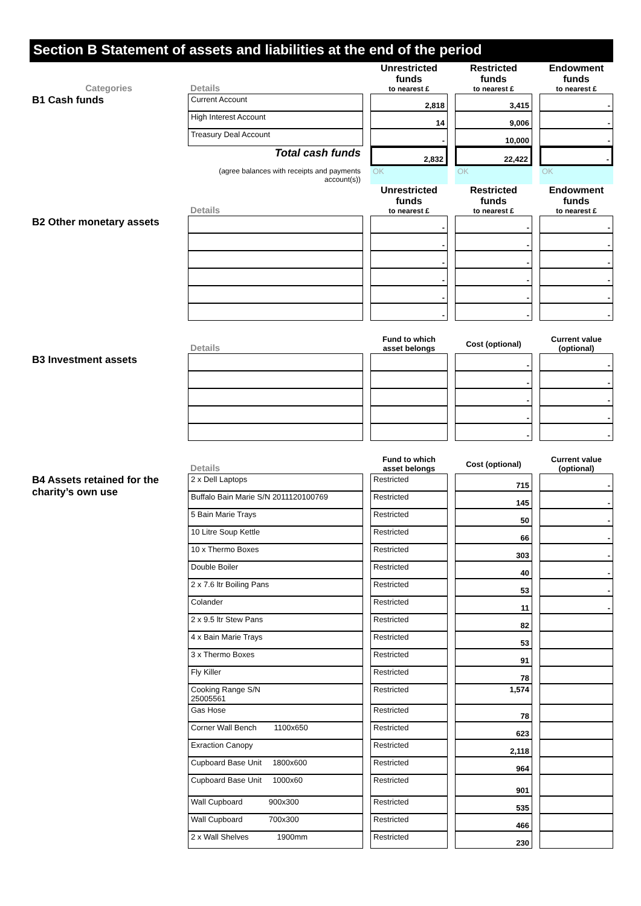Section B Statement of assets and liabilities at the end of the period
| Categories | Details | | Unrestricted funds to nearest £ | | Restricted funds to nearest £ | | Endowment funds to nearest £ |
| B1 Cash funds | Current Account | | 2,818 | | 3,415 | | - |
| | High Interest Account | | 14 | | 9,006 | | - |
| | Treasury Deal Account | | - | | 10,000 | | - |
| | Total cash funds | | 2,832 | | 22,422 | | - |
| | (agree balances with receipts and payments account(s)) | | OK | | OK | | OK |
| | Details | | Unrestricted funds to nearest £ | | Restricted funds to nearest £ | | Endowment funds to nearest £ |
| B2 Other monetary assets | | | - | | - | | - |
| | | | - | | - | | - |
| | | | - | | - | | - |
| | | | - | | - | | - |
| | | | - | | - | | - |
| | | | - | | - | | - |
| | Details | | Fund to which asset belongs | | Cost (optional) | | Current value (optional) |
| B3 Investment assets | | | | | - | | - |
| | | | | | - | | - |
| | | | | | - | | - |
| | | | | | - | | - |
| | | | | | - | | - |
| | Details | | Fund to which asset belongs | | Cost (optional) | | Current value (optional) |
| B4 Assets retained for the charity’s own use | 2 x Dell Laptops | | Restricted | | 715 | | - |
| | Buffalo Bain Marie S/N 2011120100769 | | Restricted | | 145 | | - |
| | 5 Bain Marie Trays | | Restricted | | 50 | | - |
| | 10 Litre Soup Kettle | | Restricted | | 66 | | - |
| | 10 x Thermo Boxes | | Restricted | | 303 | | - |
| | Double Boiler | | Restricted | | 40 | | - |
| | 2 x 7.6 ltr Boiling Pans | | Restricted | | 53 | | - |
| | Colander | | Restricted | | 11 | | - |
| | 2 x 9.5 ltr Stew Pans | | Restricted | | 82 | | |
| | 4 x Bain Marie Trays | | Restricted | | 53 | | |
| | 3 x Thermo Boxes | | Restricted | | 91 | | |
| | Fly Killer | | Restricted | | 78 | | |
| | Cooking Range S/N 25005561 | | Restricted | | 1,574 | | |
| | Gas Hose | | Restricted | | 78 | | |
| | Corner Wall Bench 1100x650 | | Restricted | | 623 | | |
| | Exraction Canopy | | Restricted | | 2,118 | | |
| | Cupboard Base Unit 1800x600 | | Restricted | | 964 | | |
| | Cupboard Base Unit 1000x60 | | Restricted | | 901 | | |
| | Wall Cupboard 900x300 | | Restricted | | 535 | | |
| | Wall Cupboard 700x300 | | Restricted | | 466 | | |
| | 2 x Wall Shelves 1900mm | | Restricted | | 230 | | |